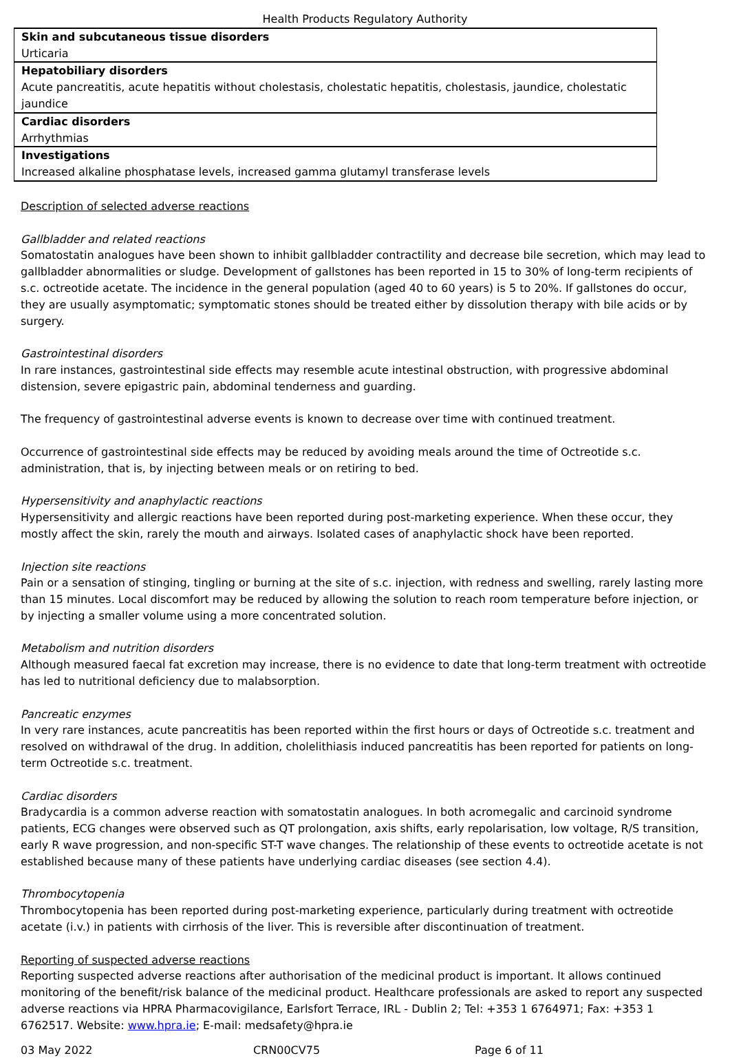Health Products Regulatory Authority
| Skin and subcutaneous tissue disorders |
| Urticaria |
| Hepatobiliary disorders |
| Acute pancreatitis, acute hepatitis without cholestasis, cholestatic hepatitis, cholestasis, jaundice, cholestatic jaundice |
| Cardiac disorders |
| Arrhythmias |
| Investigations |
| Increased alkaline phosphatase levels, increased gamma glutamyl transferase levels |
Description of selected adverse reactions
Gallbladder and related reactions
Somatostatin analogues have been shown to inhibit gallbladder contractility and decrease bile secretion, which may lead to gallbladder abnormalities or sludge. Development of gallstones has been reported in 15 to 30% of long-term recipients of s.c. octreotide acetate. The incidence in the general population (aged 40 to 60 years) is 5 to 20%. If gallstones do occur, they are usually asymptomatic; symptomatic stones should be treated either by dissolution therapy with bile acids or by surgery.
Gastrointestinal disorders
In rare instances, gastrointestinal side effects may resemble acute intestinal obstruction, with progressive abdominal distension, severe epigastric pain, abdominal tenderness and guarding.
The frequency of gastrointestinal adverse events is known to decrease over time with continued treatment.
Occurrence of gastrointestinal side effects may be reduced by avoiding meals around the time of Octreotide s.c. administration, that is, by injecting between meals or on retiring to bed.
Hypersensitivity and anaphylactic reactions
Hypersensitivity and allergic reactions have been reported during post-marketing experience. When these occur, they mostly affect the skin, rarely the mouth and airways. Isolated cases of anaphylactic shock have been reported.
Injection site reactions
Pain or a sensation of stinging, tingling or burning at the site of s.c. injection, with redness and swelling, rarely lasting more than 15 minutes. Local discomfort may be reduced by allowing the solution to reach room temperature before injection, or by injecting a smaller volume using a more concentrated solution.
Metabolism and nutrition disorders
Although measured faecal fat excretion may increase, there is no evidence to date that long-term treatment with octreotide has led to nutritional deficiency due to malabsorption.
Pancreatic enzymes
In very rare instances, acute pancreatitis has been reported within the first hours or days of Octreotide s.c. treatment and resolved on withdrawal of the drug. In addition, cholelithiasis induced pancreatitis has been reported for patients on long-term Octreotide s.c. treatment.
Cardiac disorders
Bradycardia is a common adverse reaction with somatostatin analogues. In both acromegalic and carcinoid syndrome patients, ECG changes were observed such as QT prolongation, axis shifts, early repolarisation, low voltage, R/S transition, early R wave progression, and non-specific ST-T wave changes. The relationship of these events to octreotide acetate is not established because many of these patients have underlying cardiac diseases (see section 4.4).
Thrombocytopenia
Thrombocytopenia has been reported during post-marketing experience, particularly during treatment with octreotide acetate (i.v.) in patients with cirrhosis of the liver. This is reversible after discontinuation of treatment.
Reporting of suspected adverse reactions
Reporting suspected adverse reactions after authorisation of the medicinal product is important. It allows continued monitoring of the benefit/risk balance of the medicinal product. Healthcare professionals are asked to report any suspected adverse reactions via HPRA Pharmacovigilance, Earlsfort Terrace, IRL - Dublin 2; Tel: +353 1 6764971; Fax: +353 1 6762517. Website: www.hpra.ie; E-mail: medsafety@hpra.ie
03 May 2022 CRN00CV75 Page 6 of 11